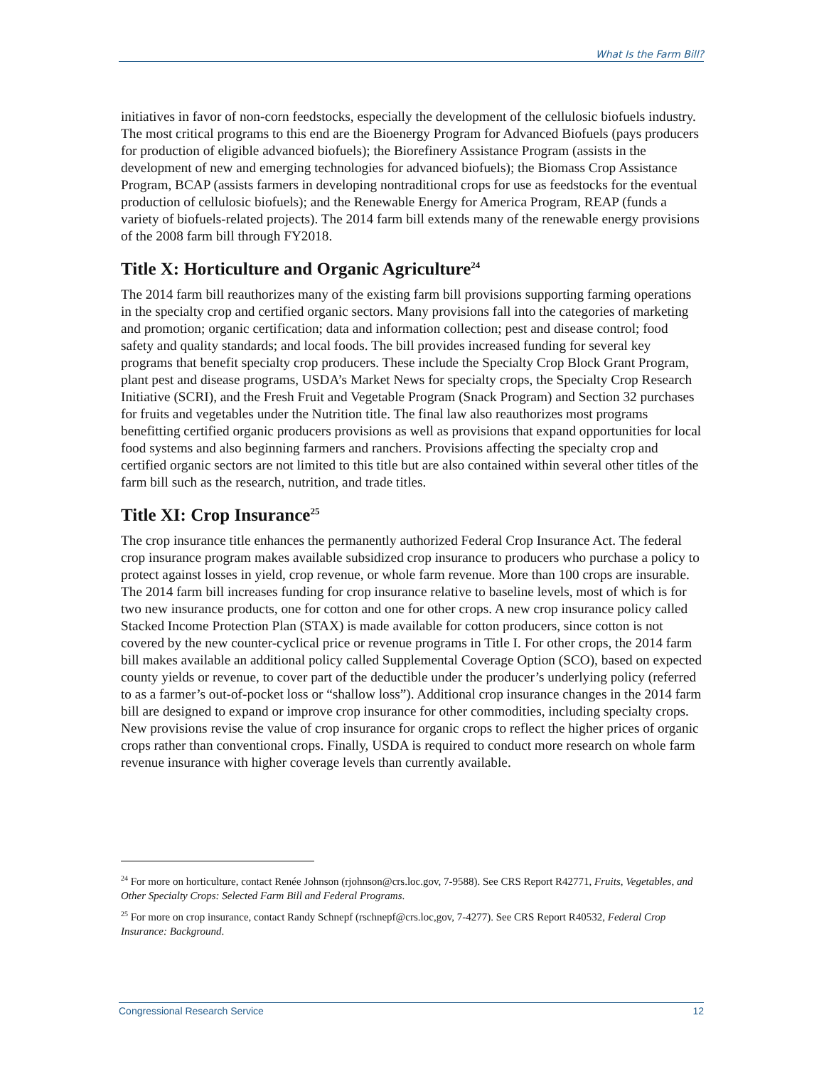What Is the Farm Bill?
initiatives in favor of non-corn feedstocks, especially the development of the cellulosic biofuels industry. The most critical programs to this end are the Bioenergy Program for Advanced Biofuels (pays producers for production of eligible advanced biofuels); the Biorefinery Assistance Program (assists in the development of new and emerging technologies for advanced biofuels); the Biomass Crop Assistance Program, BCAP (assists farmers in developing nontraditional crops for use as feedstocks for the eventual production of cellulosic biofuels); and the Renewable Energy for America Program, REAP (funds a variety of biofuels-related projects). The 2014 farm bill extends many of the renewable energy provisions of the 2008 farm bill through FY2018.
Title X: Horticulture and Organic Agriculture<sup>24</sup>
The 2014 farm bill reauthorizes many of the existing farm bill provisions supporting farming operations in the specialty crop and certified organic sectors. Many provisions fall into the categories of marketing and promotion; organic certification; data and information collection; pest and disease control; food safety and quality standards; and local foods. The bill provides increased funding for several key programs that benefit specialty crop producers. These include the Specialty Crop Block Grant Program, plant pest and disease programs, USDA’s Market News for specialty crops, the Specialty Crop Research Initiative (SCRI), and the Fresh Fruit and Vegetable Program (Snack Program) and Section 32 purchases for fruits and vegetables under the Nutrition title. The final law also reauthorizes most programs benefitting certified organic producers provisions as well as provisions that expand opportunities for local food systems and also beginning farmers and ranchers. Provisions affecting the specialty crop and certified organic sectors are not limited to this title but are also contained within several other titles of the farm bill such as the research, nutrition, and trade titles.
Title XI: Crop Insurance<sup>25</sup>
The crop insurance title enhances the permanently authorized Federal Crop Insurance Act. The federal crop insurance program makes available subsidized crop insurance to producers who purchase a policy to protect against losses in yield, crop revenue, or whole farm revenue. More than 100 crops are insurable. The 2014 farm bill increases funding for crop insurance relative to baseline levels, most of which is for two new insurance products, one for cotton and one for other crops. A new crop insurance policy called Stacked Income Protection Plan (STAX) is made available for cotton producers, since cotton is not covered by the new counter-cyclical price or revenue programs in Title I. For other crops, the 2014 farm bill makes available an additional policy called Supplemental Coverage Option (SCO), based on expected county yields or revenue, to cover part of the deductible under the producer’s underlying policy (referred to as a farmer’s out-of-pocket loss or “shallow loss”). Additional crop insurance changes in the 2014 farm bill are designed to expand or improve crop insurance for other commodities, including specialty crops. New provisions revise the value of crop insurance for organic crops to reflect the higher prices of organic crops rather than conventional crops. Finally, USDA is required to conduct more research on whole farm revenue insurance with higher coverage levels than currently available.
<sup>24</sup> For more on horticulture, contact Renée Johnson (rjohnson@crs.loc.gov, 7-9588). See CRS Report R42771, Fruits, Vegetables, and Other Specialty Crops: Selected Farm Bill and Federal Programs.
<sup>25</sup> For more on crop insurance, contact Randy Schnepf (rschnepf@crs.loc,gov, 7-4277). See CRS Report R40532, Federal Crop Insurance: Background.
Congressional Research Service 12